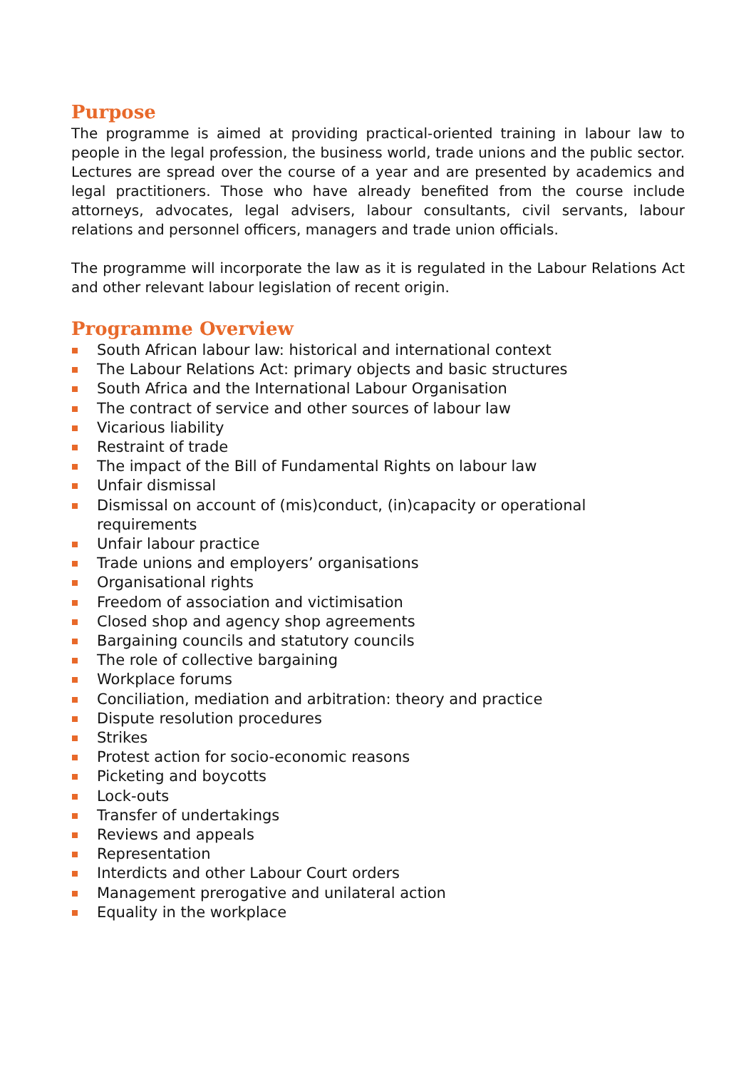Purpose
The programme is aimed at providing practical-oriented training in labour law to people in the legal profession, the business world, trade unions and the public sector. Lectures are spread over the course of a year and are presented by academics and legal practitioners. Those who have already benefited from the course include attorneys, advocates, legal advisers, labour consultants, civil servants, labour relations and personnel officers, managers and trade union officials.
The programme will incorporate the law as it is regulated in the Labour Relations Act and other relevant labour legislation of recent origin.
Programme Overview
South African labour law: historical and international context
The Labour Relations Act: primary objects and basic structures
South Africa and the International Labour Organisation
The contract of service and other sources of labour law
Vicarious liability
Restraint of trade
The impact of the Bill of Fundamental Rights on labour law
Unfair dismissal
Dismissal on account of (mis)conduct, (in)capacity or operational requirements
Unfair labour practice
Trade unions and employers’ organisations
Organisational rights
Freedom of association and victimisation
Closed shop and agency shop agreements
Bargaining councils and statutory councils
The role of collective bargaining
Workplace forums
Conciliation, mediation and arbitration: theory and practice
Dispute resolution procedures
Strikes
Protest action for socio-economic reasons
Picketing and boycotts
Lock-outs
Transfer of undertakings
Reviews and appeals
Representation
Interdicts and other Labour Court orders
Management prerogative and unilateral action
Equality in the workplace